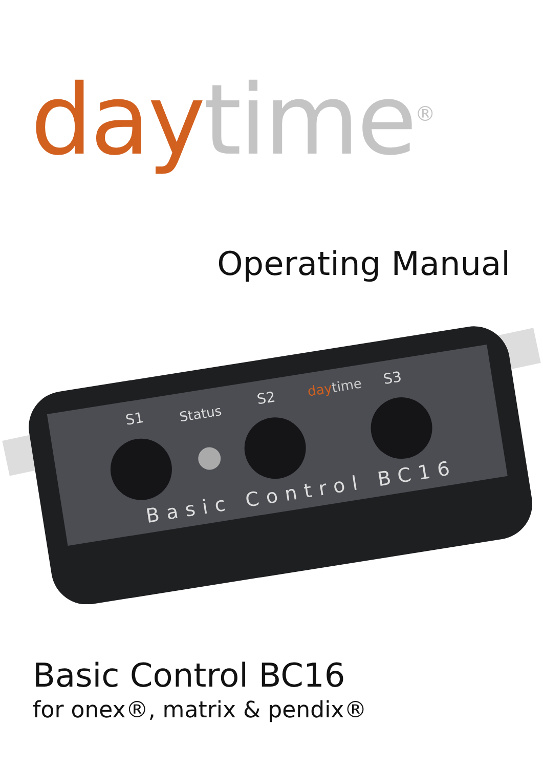day time<sup>®</sup>
Operating Manual
S1
Status
S2
daytime
S3
Basic Control BC16
Basic Control BC16
for onex®, matrix & pendix®